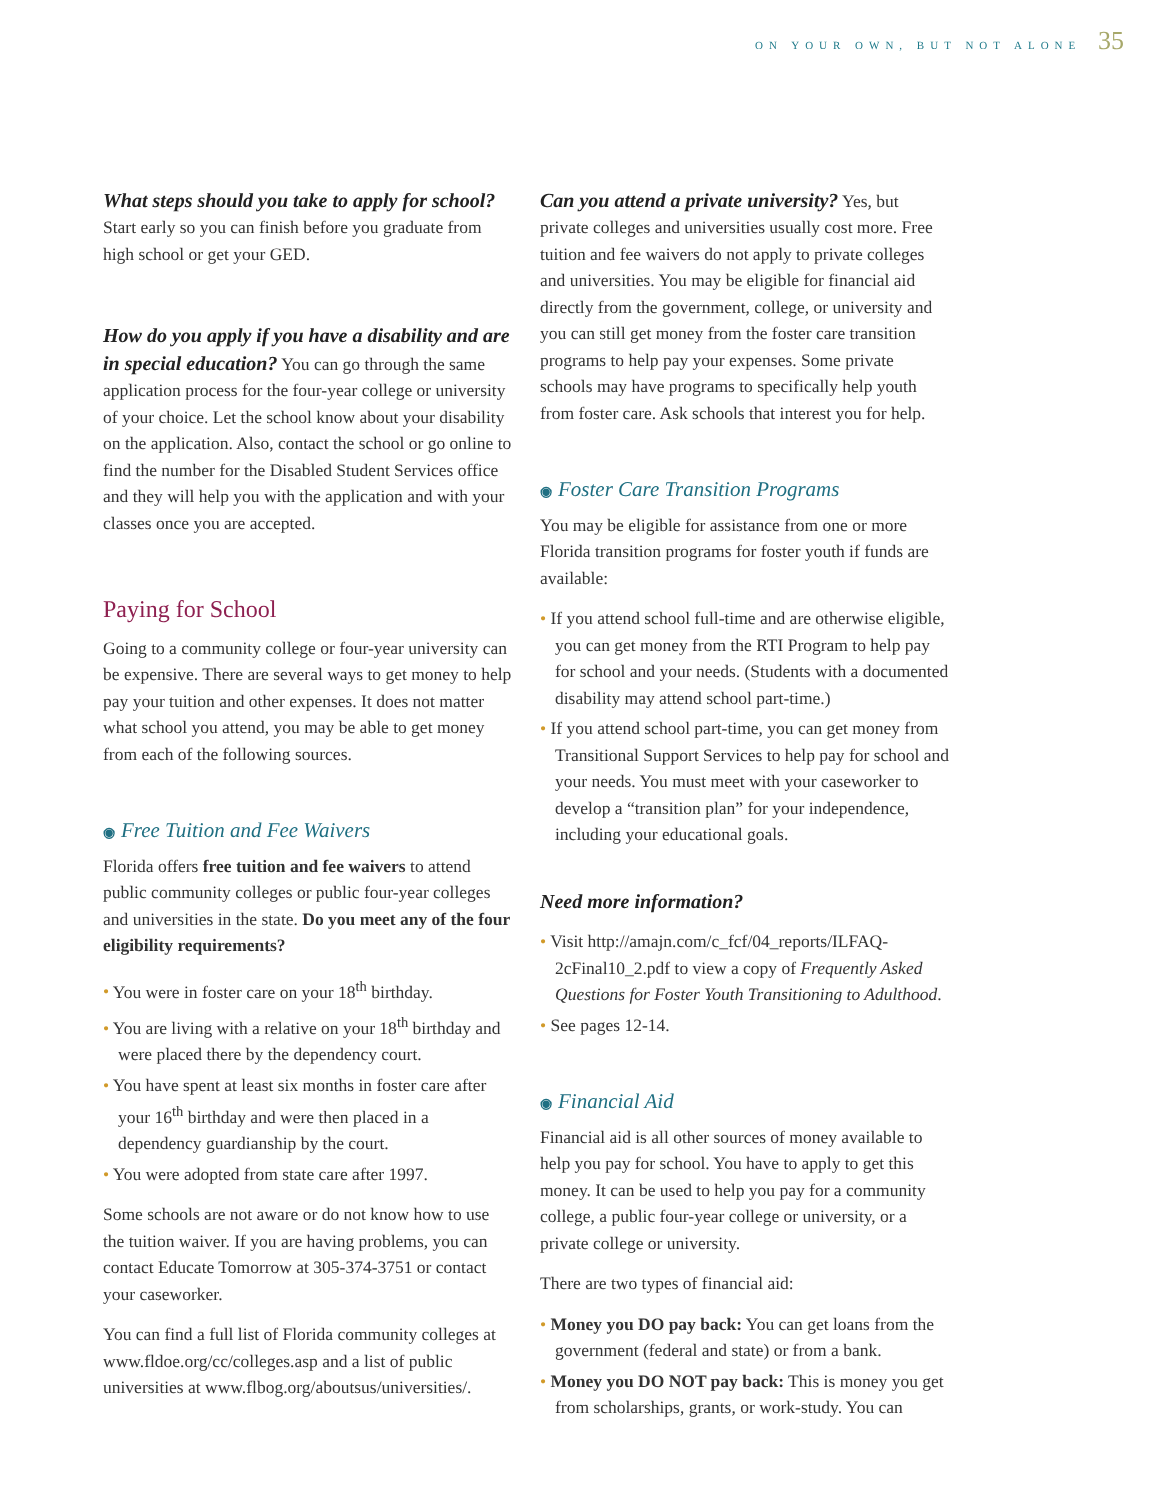ON YOUR OWN, BUT NOT ALONE 35
What steps should you take to apply for school? Start early so you can finish before you graduate from high school or get your GED.
How do you apply if you have a disability and are in special education? You can go through the same application process for the four-year college or university of your choice. Let the school know about your disability on the application. Also, contact the school or go online to find the number for the Disabled Student Services office and they will help you with the application and with your classes once you are accepted.
Paying for School
Going to a community college or four-year university can be expensive. There are several ways to get money to help pay your tuition and other expenses. It does not matter what school you attend, you may be able to get money from each of the following sources.
◉ Free Tuition and Fee Waivers
Florida offers free tuition and fee waivers to attend public community colleges or public four-year colleges and universities in the state. Do you meet any of the four eligibility requirements?
You were in foster care on your 18<sup>th</sup> birthday.
You are living with a relative on your 18<sup>th</sup> birthday and were placed there by the dependency court.
You have spent at least six months in foster care after your 16<sup>th</sup> birthday and were then placed in a dependency guardianship by the court.
You were adopted from state care after 1997.
Some schools are not aware or do not know how to use the tuition waiver. If you are having problems, you can contact Educate Tomorrow at 305-374-3751 or contact your caseworker.
You can find a full list of Florida community colleges at www.fldoe.org/cc/colleges.asp and a list of public universities at www.flbog.org/aboutsus/universities/.
Can you attend a private university? Yes, but private colleges and universities usually cost more. Free tuition and fee waivers do not apply to private colleges and universities. You may be eligible for financial aid directly from the government, college, or university and you can still get money from the foster care transition programs to help pay your expenses. Some private schools may have programs to specifically help youth from foster care. Ask schools that interest you for help.
◉ Foster Care Transition Programs
You may be eligible for assistance from one or more Florida transition programs for foster youth if funds are available:
If you attend school full-time and are otherwise eligible, you can get money from the RTI Program to help pay for school and your needs. (Students with a documented disability may attend school part-time.)
If you attend school part-time, you can get money from Transitional Support Services to help pay for school and your needs. You must meet with your caseworker to develop a “transition plan” for your independence, including your educational goals.
Need more information?
Visit http://amajn.com/c_fcf/04_reports/ILFAQ-2cFinal10_2.pdf to view a copy of Frequently Asked Questions for Foster Youth Transitioning to Adulthood.
See pages 12-14.
◉ Financial Aid
Financial aid is all other sources of money available to help you pay for school. You have to apply to get this money. It can be used to help you pay for a community college, a public four-year college or university, or a private college or university.
There are two types of financial aid:
Money you DO pay back: You can get loans from the government (federal and state) or from a bank.
Money you DO NOT pay back: This is money you get from scholarships, grants, or work-study. You can